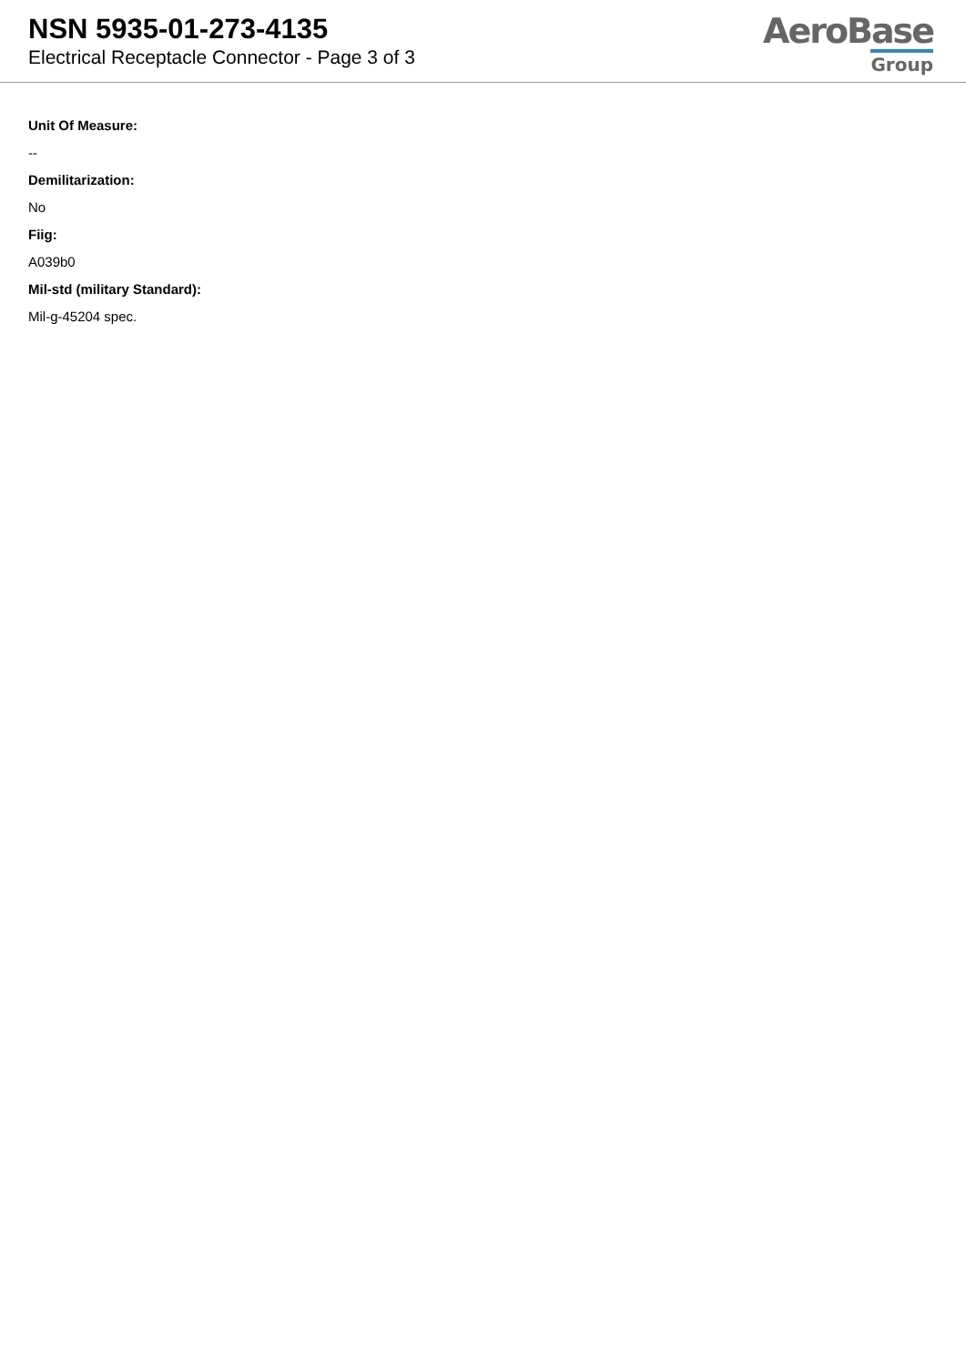NSN 5935-01-273-4135
Electrical Receptacle Connector - Page 3 of 3
AeroBase
Group
Unit Of Measure:
--
Demilitarization:
No
Fiig:
A039b0
Mil-std (military Standard):
Mil-g-45204 spec.